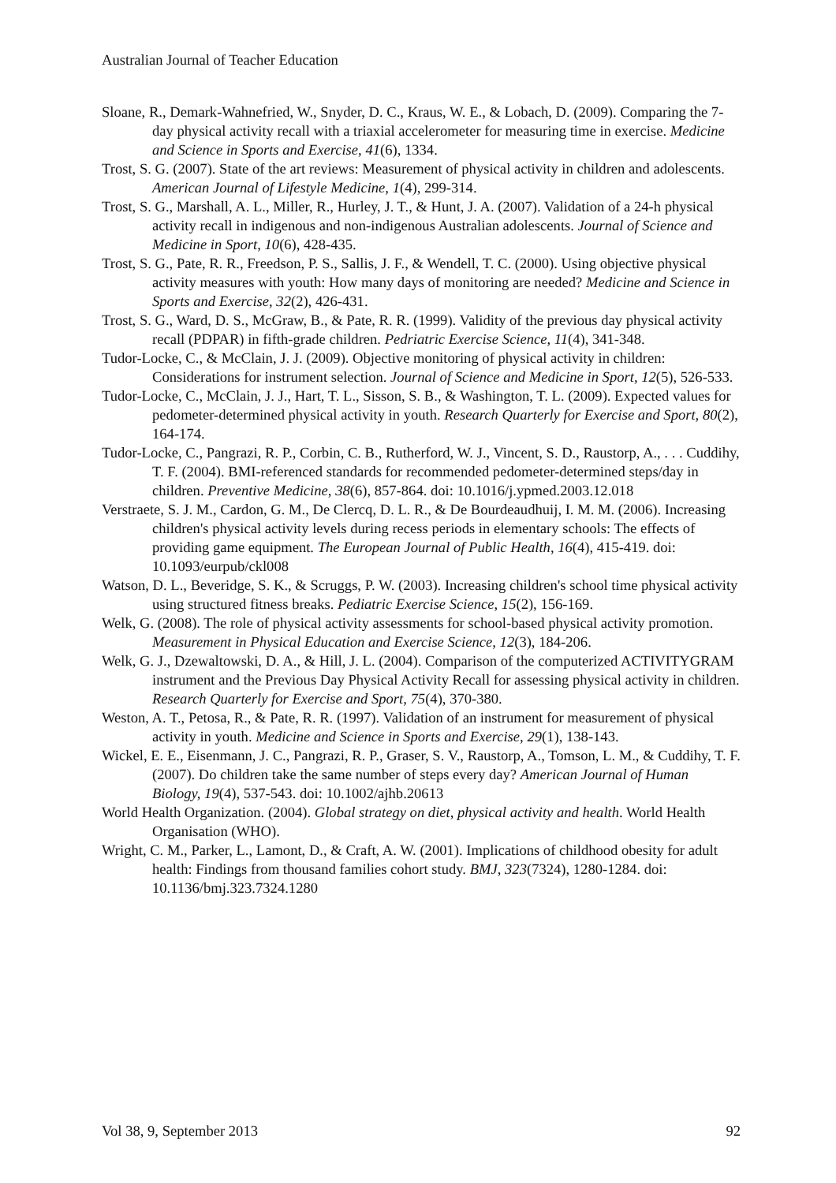Australian Journal of Teacher Education
Sloane, R., Demark-Wahnefried, W., Snyder, D. C., Kraus, W. E., & Lobach, D. (2009). Comparing the 7-day physical activity recall with a triaxial accelerometer for measuring time in exercise. Medicine and Science in Sports and Exercise, 41(6), 1334.
Trost, S. G. (2007). State of the art reviews: Measurement of physical activity in children and adolescents. American Journal of Lifestyle Medicine, 1(4), 299-314.
Trost, S. G., Marshall, A. L., Miller, R., Hurley, J. T., & Hunt, J. A. (2007). Validation of a 24-h physical activity recall in indigenous and non-indigenous Australian adolescents. Journal of Science and Medicine in Sport, 10(6), 428-435.
Trost, S. G., Pate, R. R., Freedson, P. S., Sallis, J. F., & Wendell, T. C. (2000). Using objective physical activity measures with youth: How many days of monitoring are needed? Medicine and Science in Sports and Exercise, 32(2), 426-431.
Trost, S. G., Ward, D. S., McGraw, B., & Pate, R. R. (1999). Validity of the previous day physical activity recall (PDPAR) in fifth-grade children. Pedriatric Exercise Science, 11(4), 341-348.
Tudor-Locke, C., & McClain, J. J. (2009). Objective monitoring of physical activity in children: Considerations for instrument selection. Journal of Science and Medicine in Sport, 12(5), 526-533.
Tudor-Locke, C., McClain, J. J., Hart, T. L., Sisson, S. B., & Washington, T. L. (2009). Expected values for pedometer-determined physical activity in youth. Research Quarterly for Exercise and Sport, 80(2), 164-174.
Tudor-Locke, C., Pangrazi, R. P., Corbin, C. B., Rutherford, W. J., Vincent, S. D., Raustorp, A., . . . Cuddihy, T. F. (2004). BMI-referenced standards for recommended pedometer-determined steps/day in children. Preventive Medicine, 38(6), 857-864. doi: 10.1016/j.ypmed.2003.12.018
Verstraete, S. J. M., Cardon, G. M., De Clercq, D. L. R., & De Bourdeaudhuij, I. M. M. (2006). Increasing children's physical activity levels during recess periods in elementary schools: The effects of providing game equipment. The European Journal of Public Health, 16(4), 415-419. doi: 10.1093/eurpub/ckl008
Watson, D. L., Beveridge, S. K., & Scruggs, P. W. (2003). Increasing children's school time physical activity using structured fitness breaks. Pediatric Exercise Science, 15(2), 156-169.
Welk, G. (2008). The role of physical activity assessments for school-based physical activity promotion. Measurement in Physical Education and Exercise Science, 12(3), 184-206.
Welk, G. J., Dzewaltowski, D. A., & Hill, J. L. (2004). Comparison of the computerized ACTIVITYGRAM instrument and the Previous Day Physical Activity Recall for assessing physical activity in children. Research Quarterly for Exercise and Sport, 75(4), 370-380.
Weston, A. T., Petosa, R., & Pate, R. R. (1997). Validation of an instrument for measurement of physical activity in youth. Medicine and Science in Sports and Exercise, 29(1), 138-143.
Wickel, E. E., Eisenmann, J. C., Pangrazi, R. P., Graser, S. V., Raustorp, A., Tomson, L. M., & Cuddihy, T. F. (2007). Do children take the same number of steps every day? American Journal of Human Biology, 19(4), 537-543. doi: 10.1002/ajhb.20613
World Health Organization. (2004). Global strategy on diet, physical activity and health. World Health Organisation (WHO).
Wright, C. M., Parker, L., Lamont, D., & Craft, A. W. (2001). Implications of childhood obesity for adult health: Findings from thousand families cohort study. BMJ, 323(7324), 1280-1284. doi: 10.1136/bmj.323.7324.1280
Vol 38, 9, September 2013 92